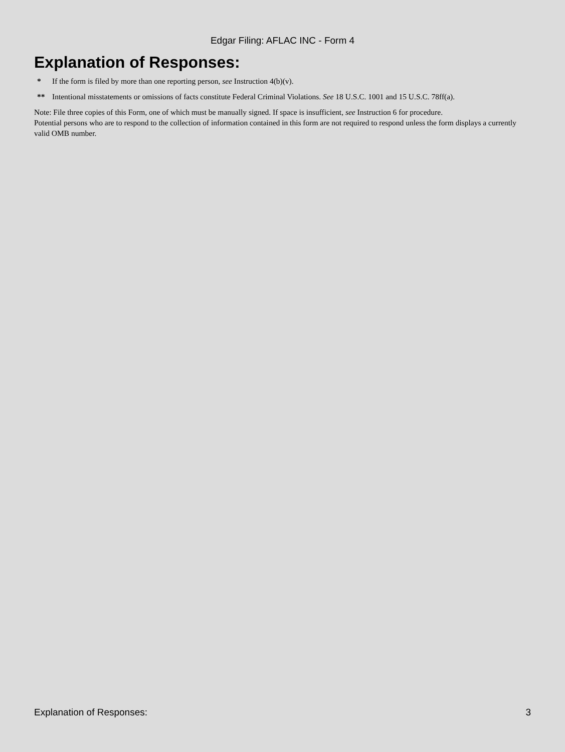Edgar Filing: AFLAC INC - Form 4
Explanation of Responses:
* If the form is filed by more than one reporting person, see Instruction 4(b)(v).
** Intentional misstatements or omissions of facts constitute Federal Criminal Violations. See 18 U.S.C. 1001 and 15 U.S.C. 78ff(a).
Note: File three copies of this Form, one of which must be manually signed. If space is insufficient, see Instruction 6 for procedure.
Potential persons who are to respond to the collection of information contained in this form are not required to respond unless the form displays a currently valid OMB number.
Explanation of Responses: 3